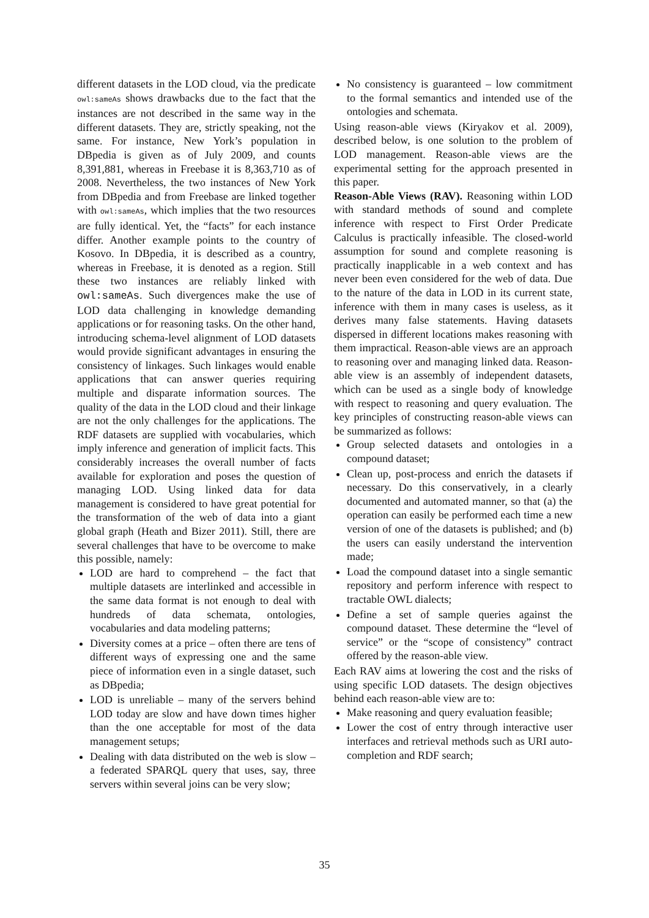different datasets in the LOD cloud, via the predicate owl:sameAs shows drawbacks due to the fact that the instances are not described in the same way in the different datasets. They are, strictly speaking, not the same. For instance, New York’s population in DBpedia is given as of July 2009, and counts 8,391,881, whereas in Freebase it is 8,363,710 as of 2008. Nevertheless, the two instances of New York from DBpedia and from Freebase are linked together with owl:sameAs, which implies that the two resources are fully identical. Yet, the “facts” for each instance differ. Another example points to the country of Kosovo. In DBpedia, it is described as a country, whereas in Freebase, it is denoted as a region. Still these two instances are reliably linked with owl:sameAs. Such divergences make the use of LOD data challenging in knowledge demanding applications or for reasoning tasks. On the other hand, introducing schema-level alignment of LOD datasets would provide significant advantages in ensuring the consistency of linkages. Such linkages would enable applications that can answer queries requiring multiple and disparate information sources. The quality of the data in the LOD cloud and their linkage are not the only challenges for the applications. The RDF datasets are supplied with vocabularies, which imply inference and generation of implicit facts. This considerably increases the overall number of facts available for exploration and poses the question of managing LOD. Using linked data for data management is considered to have great potential for the transformation of the web of data into a giant global graph (Heath and Bizer 2011). Still, there are several challenges that have to be overcome to make this possible, namely:
LOD are hard to comprehend – the fact that multiple datasets are interlinked and accessible in the same data format is not enough to deal with hundreds of data schemata, ontologies, vocabularies and data modeling patterns;
Diversity comes at a price – often there are tens of different ways of expressing one and the same piece of information even in a single dataset, such as DBpedia;
LOD is unreliable – many of the servers behind LOD today are slow and have down times higher than the one acceptable for most of the data management setups;
Dealing with data distributed on the web is slow – a federated SPARQL query that uses, say, three servers within several joins can be very slow;
No consistency is guaranteed – low commitment to the formal semantics and intended use of the ontologies and schemata.
Using reason-able views (Kiryakov et al. 2009), described below, is one solution to the problem of LOD management. Reason-able views are the experimental setting for the approach presented in this paper.
Reason-Able Views (RAV). Reasoning within LOD with standard methods of sound and complete inference with respect to First Order Predicate Calculus is practically infeasible. The closed-world assumption for sound and complete reasoning is practically inapplicable in a web context and has never been even considered for the web of data. Due to the nature of the data in LOD in its current state, inference with them in many cases is useless, as it derives many false statements. Having datasets dispersed in different locations makes reasoning with them impractical. Reason-able views are an approach to reasoning over and managing linked data. Reason-able view is an assembly of independent datasets, which can be used as a single body of knowledge with respect to reasoning and query evaluation. The key principles of constructing reason-able views can be summarized as follows:
Group selected datasets and ontologies in a compound dataset;
Clean up, post-process and enrich the datasets if necessary. Do this conservatively, in a clearly documented and automated manner, so that (a) the operation can easily be performed each time a new version of one of the datasets is published; and (b) the users can easily understand the intervention made;
Load the compound dataset into a single semantic repository and perform inference with respect to tractable OWL dialects;
Define a set of sample queries against the compound dataset. These determine the “level of service” or the “scope of consistency” contract offered by the reason-able view.
Each RAV aims at lowering the cost and the risks of using specific LOD datasets. The design objectives behind each reason-able view are to:
Make reasoning and query evaluation feasible;
Lower the cost of entry through interactive user interfaces and retrieval methods such as URI auto-completion and RDF search;
35